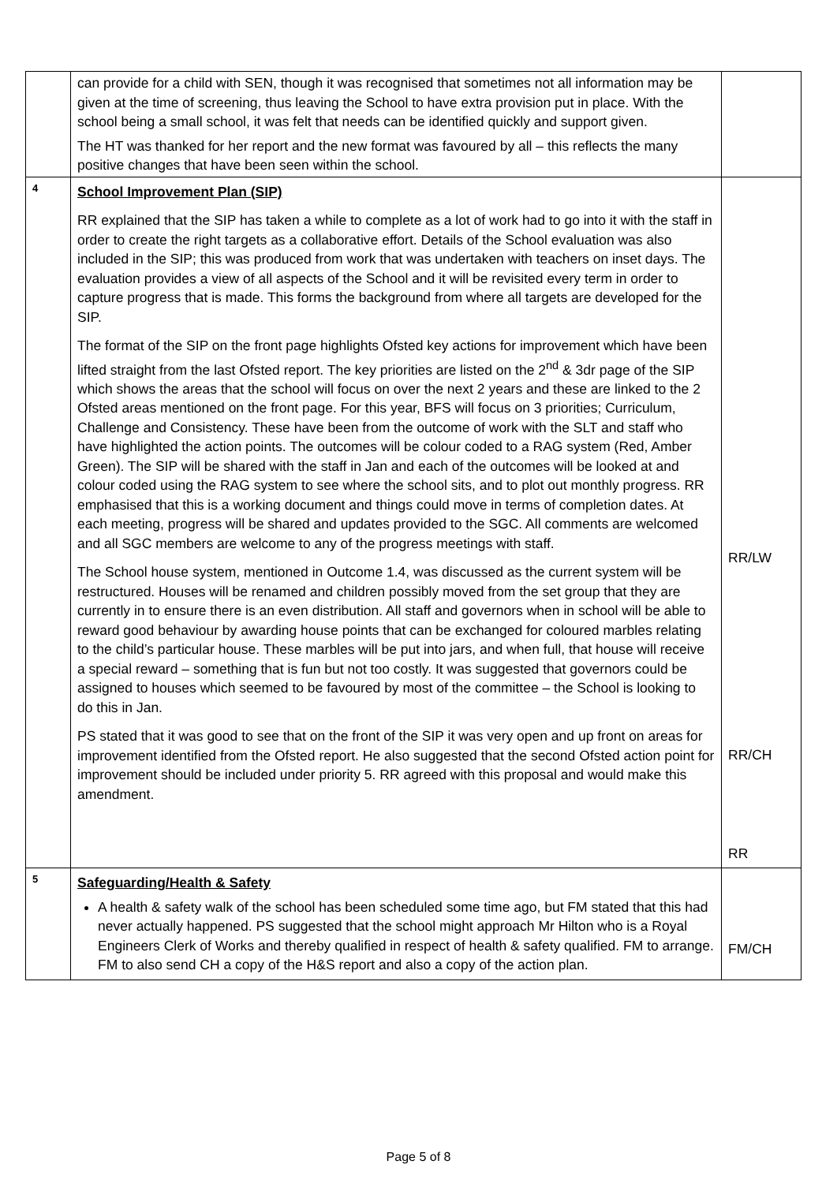| | can provide for a child with SEN, though it was recognised that sometimes not all information may be given at the time of screening, thus leaving the School to have extra provision put in place. With the school being a small school, it was felt that needs can be identified quickly and support given. The HT was thanked for her report and the new format was favoured by all – this reflects the many positive changes that have been seen within the school. | |
| 4 | School Improvement Plan (SIP) RR explained that the SIP has taken a while to complete as a lot of work had to go into it with the staff in order to create the right targets as a collaborative effort. Details of the School evaluation was also included in the SIP; this was produced from work that was undertaken with teachers on inset days. The evaluation provides a view of all aspects of the School and it will be revisited every term in order to capture progress that is made. This forms the background from where all targets are developed for the SIP. The format of the SIP on the front page highlights Ofsted key actions for improvement which have been lifted straight from the last Ofsted report. The key priorities are listed on the 2<sup>nd</sup> & 3dr page of the SIP which shows the areas that the school will focus on over the next 2 years and these are linked to the 2 Ofsted areas mentioned on the front page. For this year, BFS will focus on 3 priorities; Curriculum, Challenge and Consistency. These have been from the outcome of work with the SLT and staff who have highlighted the action points. The outcomes will be colour coded to a RAG system (Red, Amber Green). The SIP will be shared with the staff in Jan and each of the outcomes will be looked at and colour coded using the RAG system to see where the school sits, and to plot out monthly progress. RR emphasised that this is a working document and things could move in terms of completion dates. At each meeting, progress will be shared and updates provided to the SGC. All comments are welcomed and all SGC members are welcome to any of the progress meetings with staff. The School house system, mentioned in Outcome 1.4, was discussed as the current system will be restructured. Houses will be renamed and children possibly moved from the set group that they are currently in to ensure there is an even distribution. All staff and governors when in school will be able to reward good behaviour by awarding house points that can be exchanged for coloured marbles relating to the child’s particular house. These marbles will be put into jars, and when full, that house will receive a special reward – something that is fun but not too costly. It was suggested that governors could be assigned to houses which seemed to be favoured by most of the committee – the School is looking to do this in Jan. PS stated that it was good to see that on the front of the SIP it was very open and up front on areas for improvement identified from the Ofsted report. He also suggested that the second Ofsted action point for improvement should be included under priority 5. RR agreed with this proposal and would make this amendment. | RR/LW RR/CH RR |
| 5 | Safeguarding/Health & Safety A health & safety walk of the school has been scheduled some time ago, but FM stated that this had never actually happened. PS suggested that the school might approach Mr Hilton who is a Royal Engineers Clerk of Works and thereby qualified in respect of health & safety qualified. FM to arrange. FM to also send CH a copy of the H&S report and also a copy of the action plan. | FM/CH |
Page 5 of 8